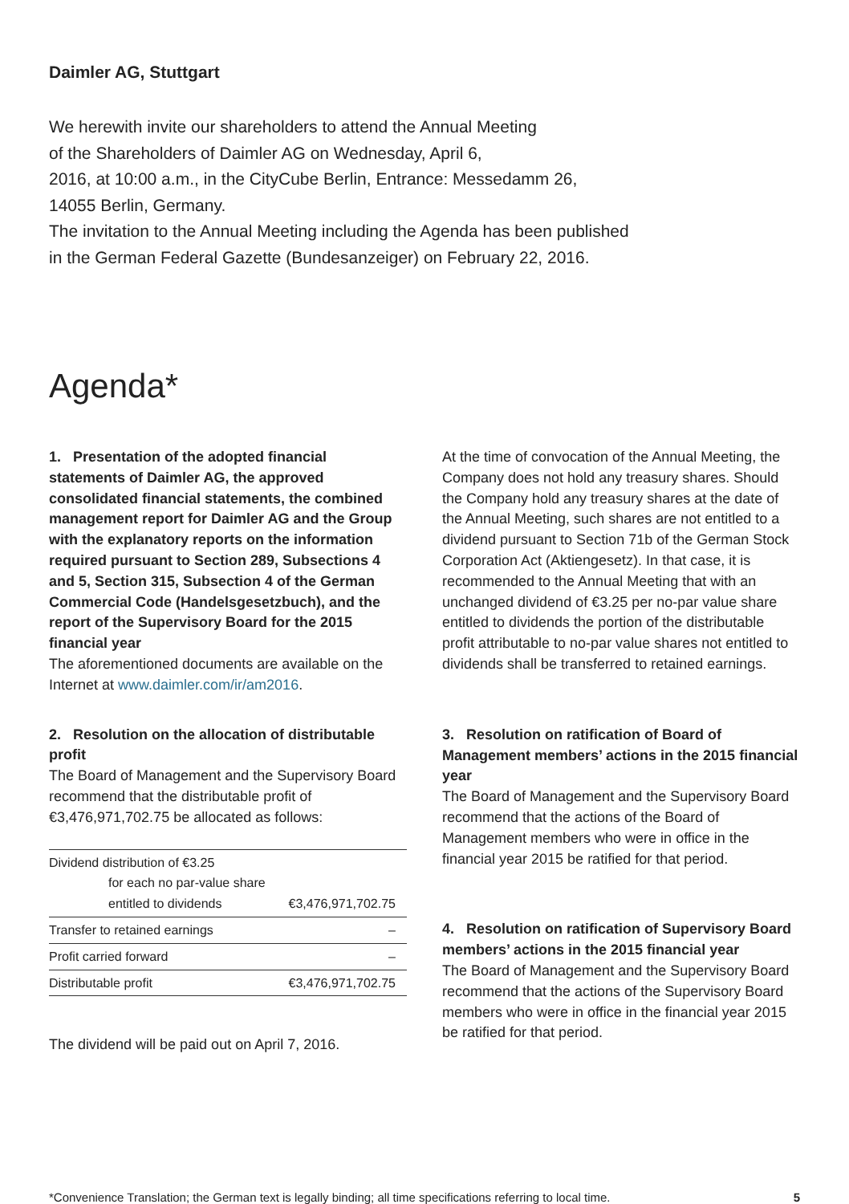Daimler AG, Stuttgart
We herewith invite our shareholders to attend the Annual Meeting
of the Shareholders of Daimler AG on Wednesday, April 6,
2016, at 10:00 a.m., in the CityCube Berlin, Entrance: Messedamm 26,
14055 Berlin, Germany.
The invitation to the Annual Meeting including the Agenda has been published
in the German Federal Gazette (Bundesanzeiger) on February 22, 2016.
Agenda*
1. Presentation of the adopted financial statements of Daimler AG, the approved consolidated financial statements, the combined management report for Daimler AG and the Group with the explanatory reports on the information required pursuant to Section 289, Subsections 4 and 5, Section 315, Subsection 4 of the German Commercial Code (Handelsgesetzbuch), and the report of the Supervisory Board for the 2015 financial year
The aforementioned documents are available on the Internet at www.daimler.com/ir/am2016.
2. Resolution on the allocation of distributable profit
The Board of Management and the Supervisory Board recommend that the distributable profit of €3,476,971,702.75 be allocated as follows:
| Dividend distribution of €3.25 for each no par-value share entitled to dividends | €3,476,971,702.75 |
| Transfer to retained earnings | – |
| Profit carried forward | – |
| Distributable profit | €3,476,971,702.75 |
The dividend will be paid out on April 7, 2016.
At the time of convocation of the Annual Meeting, the Company does not hold any treasury shares. Should the Company hold any treasury shares at the date of the Annual Meeting, such shares are not entitled to a dividend pursuant to Section 71b of the German Stock Corporation Act (Aktiengesetz). In that case, it is recommended to the Annual Meeting that with an unchanged dividend of €3.25 per no-par value share entitled to dividends the portion of the distributable profit attributable to no-par value shares not entitled to dividends shall be transferred to retained earnings.
3. Resolution on ratification of Board of Management members’ actions in the 2015 financial year
The Board of Management and the Supervisory Board recommend that the actions of the Board of Management members who were in office in the financial year 2015 be ratified for that period.
4. Resolution on ratification of Supervisory Board members’ actions in the 2015 financial year
The Board of Management and the Supervisory Board recommend that the actions of the Supervisory Board members who were in office in the financial year 2015 be ratified for that period.
*Convenience Translation; the German text is legally binding; all time specifications referring to local time. 5